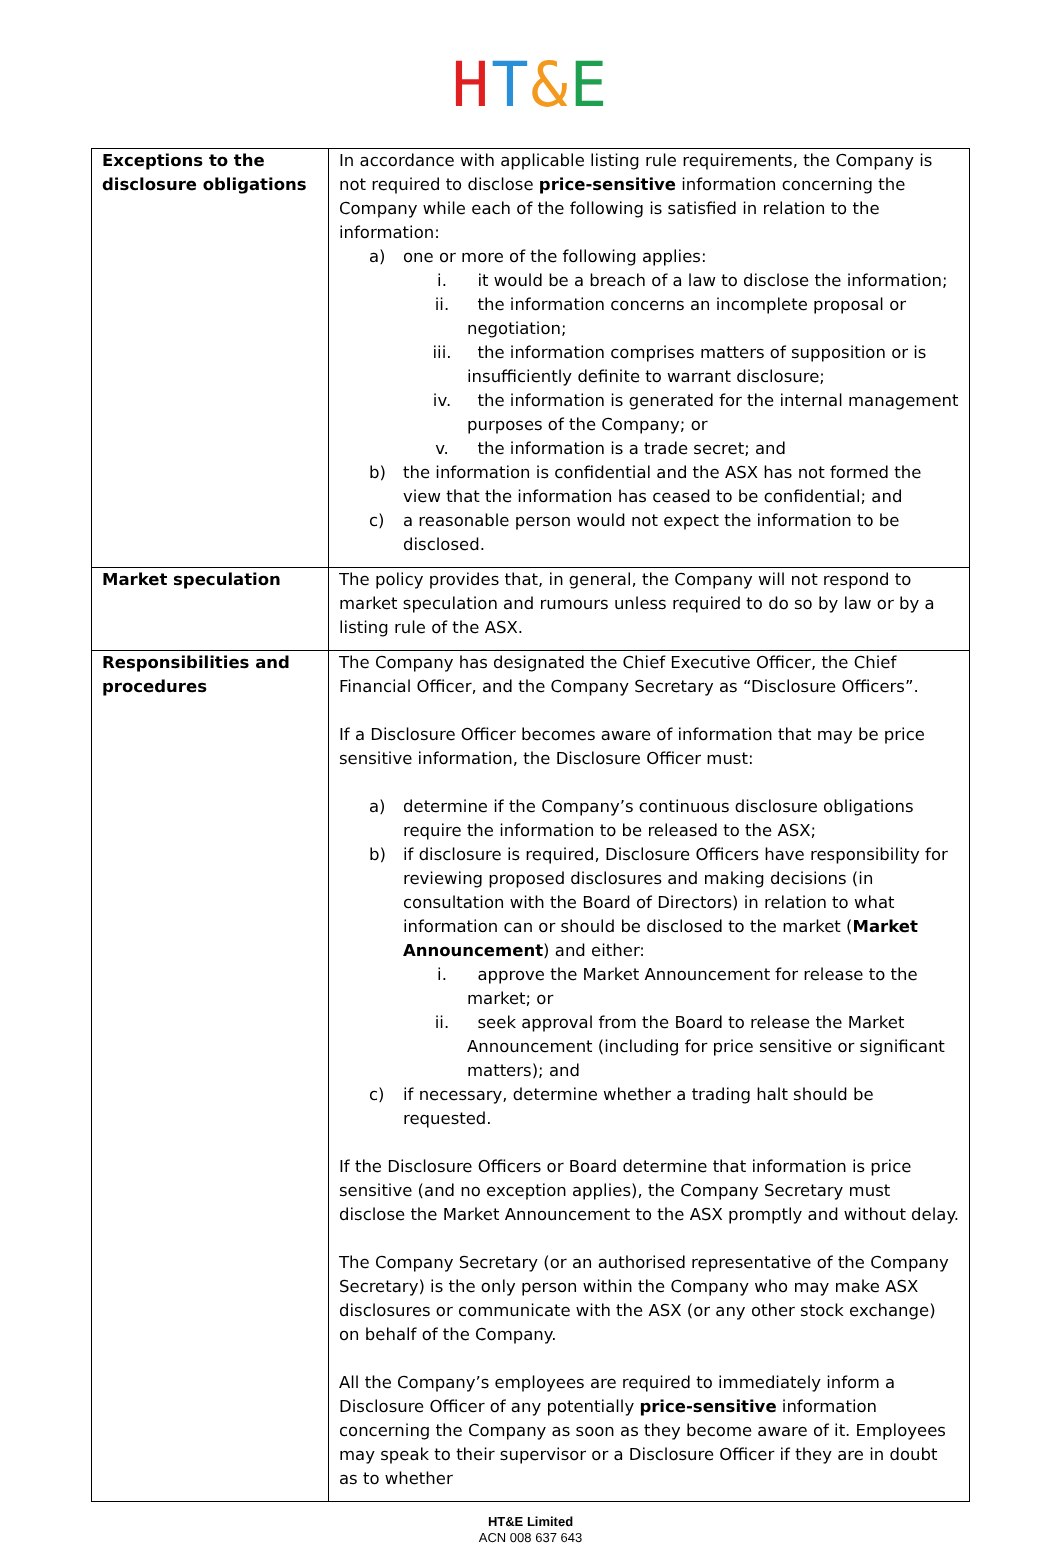HT&E
| Exceptions to the disclosure obligations | In accordance with applicable listing rule requirements, the Company is not required to disclose price-sensitive information concerning the Company while each of the following is satisfied in relation to the information: a) one or more of the following applies: i. it would be a breach of a law to disclose the information; ii. the information concerns an incomplete proposal or negotiation; iii. the information comprises matters of supposition or is insufficiently definite to warrant disclosure; iv. the information is generated for the internal management purposes of the Company; or v. the information is a trade secret; and b) the information is confidential and the ASX has not formed the view that the information has ceased to be confidential; and c) a reasonable person would not expect the information to be disclosed. |
| Market speculation | The policy provides that, in general, the Company will not respond to market speculation and rumours unless required to do so by law or by a listing rule of the ASX. |
| Responsibilities and procedures | The Company has designated the Chief Executive Officer, the Chief Financial Officer, and the Company Secretary as “Disclosure Officers”. If a Disclosure Officer becomes aware of information that may be price sensitive information, the Disclosure Officer must: a) determine if the Company’s continuous disclosure obligations require the information to be released to the ASX; b) if disclosure is required, Disclosure Officers have responsibility for reviewing proposed disclosures and making decisions (in consultation with the Board of Directors) in relation to what information can or should be disclosed to the market ( Market Announcement ) and either: i. approve the Market Announcement for release to the market; or ii. seek approval from the Board to release the Market Announcement (including for price sensitive or significant matters); and c) if necessary, determine whether a trading halt should be requested. If the Disclosure Officers or Board determine that information is price sensitive (and no exception applies), the Company Secretary must disclose the Market Announcement to the ASX promptly and without delay. The Company Secretary (or an authorised representative of the Company Secretary) is the only person within the Company who may make ASX disclosures or communicate with the ASX (or any other stock exchange) on behalf of the Company. All the Company’s employees are required to immediately inform a Disclosure Officer of any potentially price-sensitive information concerning the Company as soon as they become aware of it. Employees may speak to their supervisor or a Disclosure Officer if they are in doubt as to whether |
HT&E Limited
ACN 008 637 643